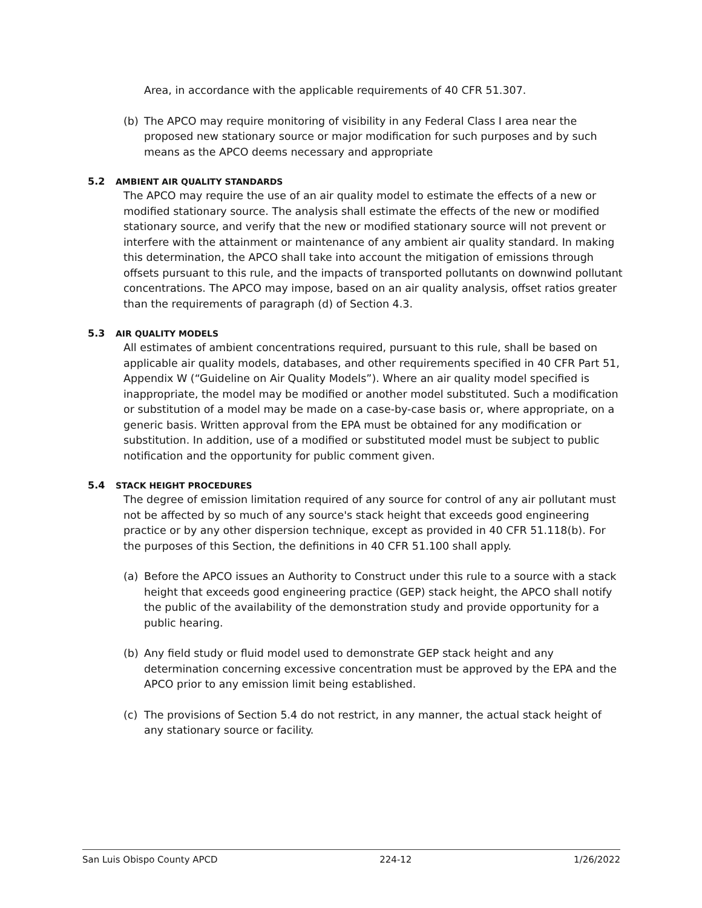Area, in accordance with the applicable requirements of 40 CFR 51.307.
(b) The APCO may require monitoring of visibility in any Federal Class I area near the proposed new stationary source or major modification for such purposes and by such means as the APCO deems necessary and appropriate
5.2 AMBIENT AIR QUALITY STANDARDS
The APCO may require the use of an air quality model to estimate the effects of a new or modified stationary source. The analysis shall estimate the effects of the new or modified stationary source, and verify that the new or modified stationary source will not prevent or interfere with the attainment or maintenance of any ambient air quality standard. In making this determination, the APCO shall take into account the mitigation of emissions through offsets pursuant to this rule, and the impacts of transported pollutants on downwind pollutant concentrations. The APCO may impose, based on an air quality analysis, offset ratios greater than the requirements of paragraph (d) of Section 4.3.
5.3 AIR QUALITY MODELS
All estimates of ambient concentrations required, pursuant to this rule, shall be based on applicable air quality models, databases, and other requirements specified in 40 CFR Part 51, Appendix W (“Guideline on Air Quality Models”). Where an air quality model specified is inappropriate, the model may be modified or another model substituted. Such a modification or substitution of a model may be made on a case-by-case basis or, where appropriate, on a generic basis. Written approval from the EPA must be obtained for any modification or substitution. In addition, use of a modified or substituted model must be subject to public notification and the opportunity for public comment given.
5.4 STACK HEIGHT PROCEDURES
The degree of emission limitation required of any source for control of any air pollutant must not be affected by so much of any source's stack height that exceeds good engineering practice or by any other dispersion technique, except as provided in 40 CFR 51.118(b). For the purposes of this Section, the definitions in 40 CFR 51.100 shall apply.
(a) Before the APCO issues an Authority to Construct under this rule to a source with a stack height that exceeds good engineering practice (GEP) stack height, the APCO shall notify the public of the availability of the demonstration study and provide opportunity for a public hearing.
(b) Any field study or fluid model used to demonstrate GEP stack height and any determination concerning excessive concentration must be approved by the EPA and the APCO prior to any emission limit being established.
(c) The provisions of Section 5.4 do not restrict, in any manner, the actual stack height of any stationary source or facility.
San Luis Obispo County APCD 224-12 1/26/2022